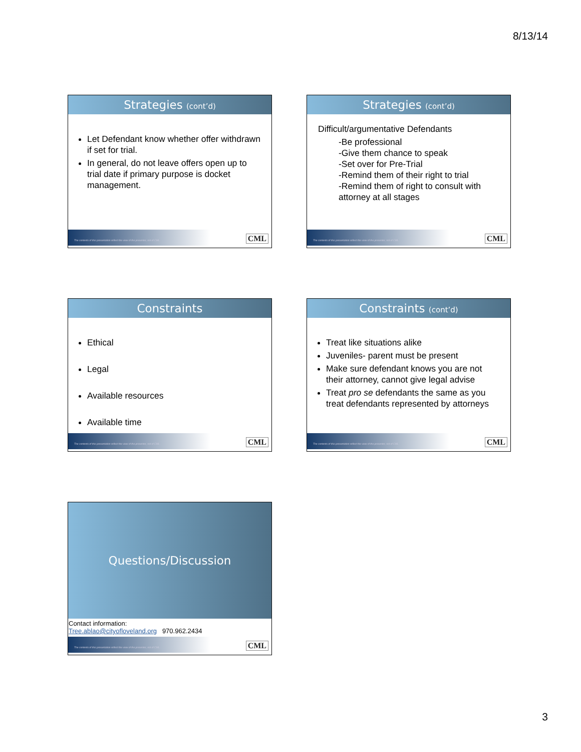8/13/14
Strategies (cont’d)
Let Defendant know whether offer withdrawn if set for trial.
In general, do not leave offers open up to trial date if primary purpose is docket management.
The contents of this presentation reflect the view of the presenter, not of CML.
CML
Strategies (cont’d)
Difficult/argumentative Defendants
-Be professional
-Give them chance to speak
-Set over for Pre-Trial
-Remind them of their right to trial
-Remind them of right to consult with attorney at all stages
The contents of this presentation reflect the view of the presenter, not of CML.
CML
Constraints
Ethical
Legal
Available resources
Available time
The contents of this presentation reflect the view of the presenter, not of CML.
CML
Constraints (cont’d)
Treat like situations alike
Juveniles- parent must be present
Make sure defendant knows you are not their attorney, cannot give legal advise
Treat pro se defendants the same as you treat defendants represented by attorneys
The contents of this presentation reflect the view of the presenter, not of CML.
CML
Questions/Discussion
Contact information:
Tree.ablao@cityofloveland.org 970.962.2434
The contents of this presentation reflect the view of the presenter, not of CML.
CML
3